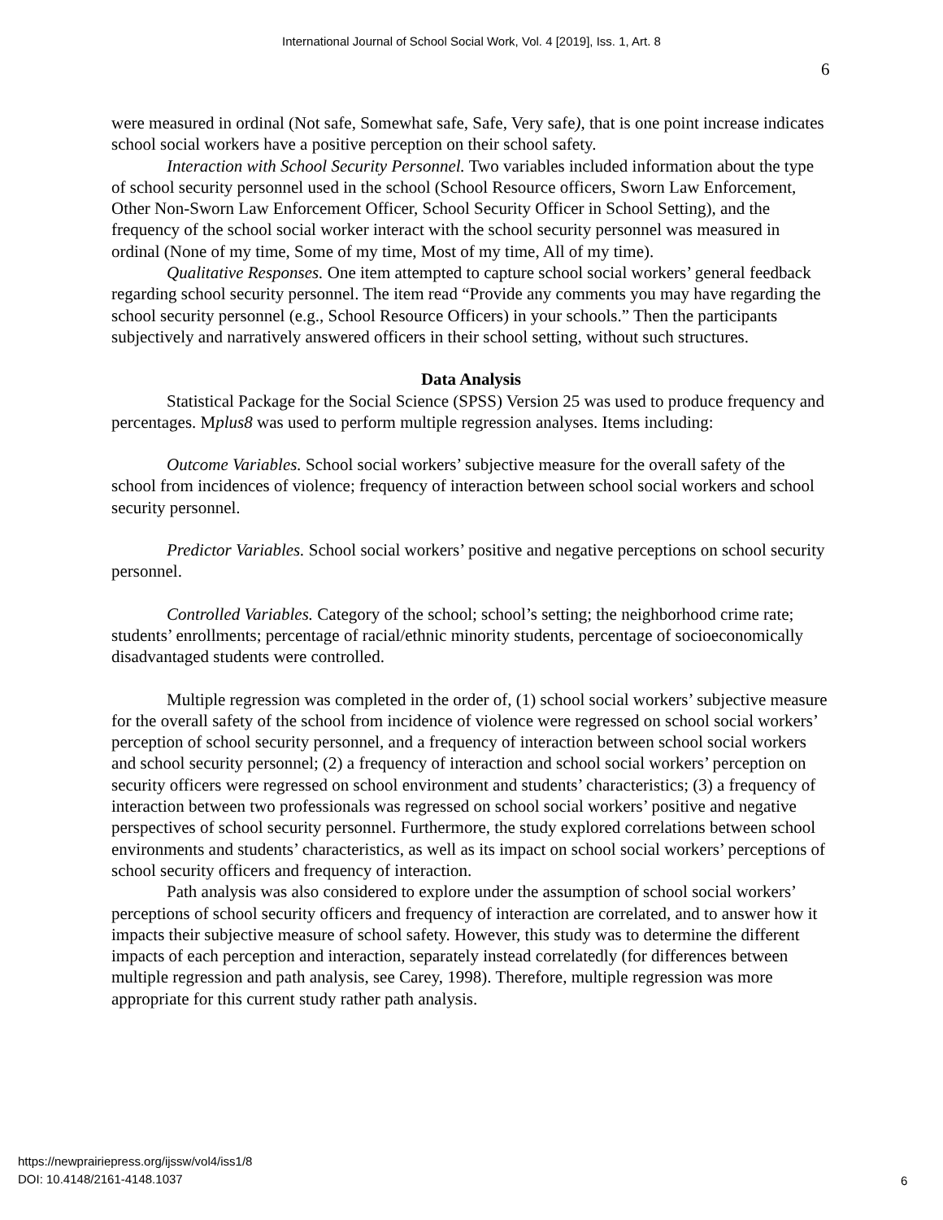International Journal of School Social Work, Vol. 4 [2019], Iss. 1, Art. 8
6
were measured in ordinal (Not safe, Somewhat safe, Safe, Very safe), that is one point increase indicates school social workers have a positive perception on their school safety.
Interaction with School Security Personnel. Two variables included information about the type of school security personnel used in the school (School Resource officers, Sworn Law Enforcement, Other Non-Sworn Law Enforcement Officer, School Security Officer in School Setting), and the frequency of the school social worker interact with the school security personnel was measured in ordinal (None of my time, Some of my time, Most of my time, All of my time).
Qualitative Responses. One item attempted to capture school social workers’ general feedback regarding school security personnel. The item read “Provide any comments you may have regarding the school security personnel (e.g., School Resource Officers) in your schools.” Then the participants subjectively and narratively answered officers in their school setting, without such structures.
Data Analysis
Statistical Package for the Social Science (SPSS) Version 25 was used to produce frequency and percentages. Mplus8 was used to perform multiple regression analyses. Items including:
Outcome Variables. School social workers’ subjective measure for the overall safety of the school from incidences of violence; frequency of interaction between school social workers and school security personnel.
Predictor Variables. School social workers’ positive and negative perceptions on school security personnel.
Controlled Variables. Category of the school; school’s setting; the neighborhood crime rate; students’ enrollments; percentage of racial/ethnic minority students, percentage of socioeconomically disadvantaged students were controlled.
Multiple regression was completed in the order of, (1) school social workers’ subjective measure for the overall safety of the school from incidence of violence were regressed on school social workers’ perception of school security personnel, and a frequency of interaction between school social workers and school security personnel; (2) a frequency of interaction and school social workers’ perception on security officers were regressed on school environment and students’ characteristics; (3) a frequency of interaction between two professionals was regressed on school social workers’ positive and negative perspectives of school security personnel. Furthermore, the study explored correlations between school environments and students’ characteristics, as well as its impact on school social workers’ perceptions of school security officers and frequency of interaction.
Path analysis was also considered to explore under the assumption of school social workers’ perceptions of school security officers and frequency of interaction are correlated, and to answer how it impacts their subjective measure of school safety. However, this study was to determine the different impacts of each perception and interaction, separately instead correlatedly (for differences between multiple regression and path analysis, see Carey, 1998). Therefore, multiple regression was more appropriate for this current study rather path analysis.
https://newprairiepress.org/ijssw/vol4/iss1/8
DOI: 10.4148/2161-4148.1037
6